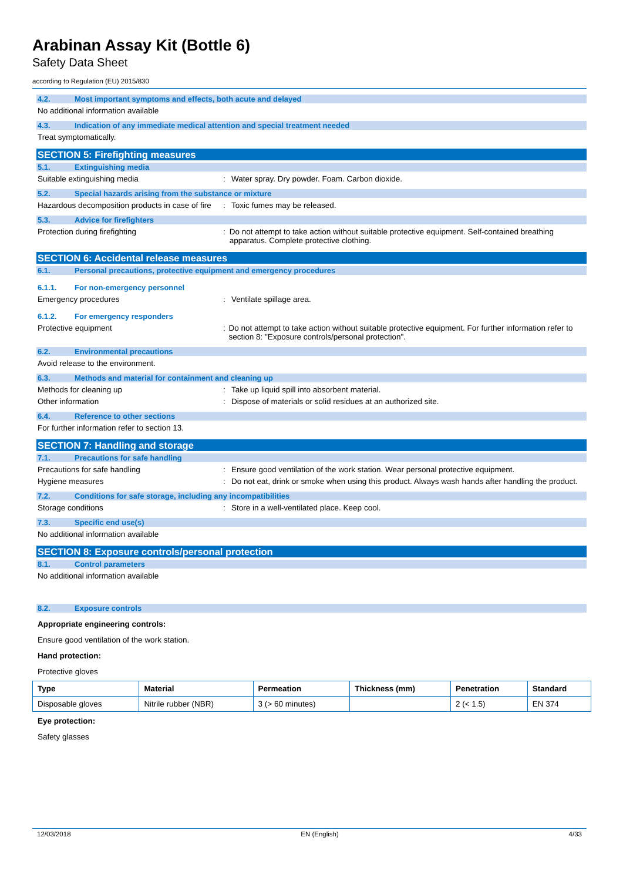Arabinan Assay Kit (Bottle 6)
Safety Data Sheet
according to Regulation (EU) 2015/830
4.2. Most important symptoms and effects, both acute and delayed
No additional information available
4.3. Indication of any immediate medical attention and special treatment needed
Treat symptomatically.
SECTION 5: Firefighting measures
5.1. Extinguishing media
Suitable extinguishing media : Water spray. Dry powder. Foam. Carbon dioxide.
5.2. Special hazards arising from the substance or mixture
Hazardous decomposition products in case of fire
: Toxic fumes may be released.
5.3. Advice for firefighters
Protection during firefighting : Do not attempt to take action without suitable protective equipment. Self-contained breathing apparatus. Complete protective clothing.
SECTION 6: Accidental release measures
6.1. Personal precautions, protective equipment and emergency procedures
6.1.1. For non-emergency personnel
Emergency procedures : Ventilate spillage area.
6.1.2. For emergency responders
Protective equipment : Do not attempt to take action without suitable protective equipment. For further information refer to section 8: "Exposure controls/personal protection".
6.2. Environmental precautions
Avoid release to the environment.
6.3. Methods and material for containment and cleaning up
Methods for cleaning up : Take up liquid spill into absorbent material.
Other information : Dispose of materials or solid residues at an authorized site.
6.4. Reference to other sections
For further information refer to section 13.
SECTION 7: Handling and storage
7.1. Precautions for safe handling
Precautions for safe handling : Ensure good ventilation of the work station. Wear personal protective equipment.
Hygiene measures : Do not eat, drink or smoke when using this product. Always wash hands after handling the product.
7.2. Conditions for safe storage, including any incompatibilities
Storage conditions : Store in a well-ventilated place. Keep cool.
7.3. Specific end use(s)
No additional information available
SECTION 8: Exposure controls/personal protection
8.1. Control parameters
No additional information available
8.2. Exposure controls
Appropriate engineering controls:
Ensure good ventilation of the work station.
Hand protection:
Protective gloves
| Type | Material | Permeation | Thickness (mm) | Penetration | Standard |
| --- | --- | --- | --- | --- | --- |
| Disposable gloves | Nitrile rubber (NBR) | 3 (> 60 minutes) | | 2 (< 1.5) | EN 374 |
Eye protection:
Safety glasses
12/03/2018 EN (English) 4/33